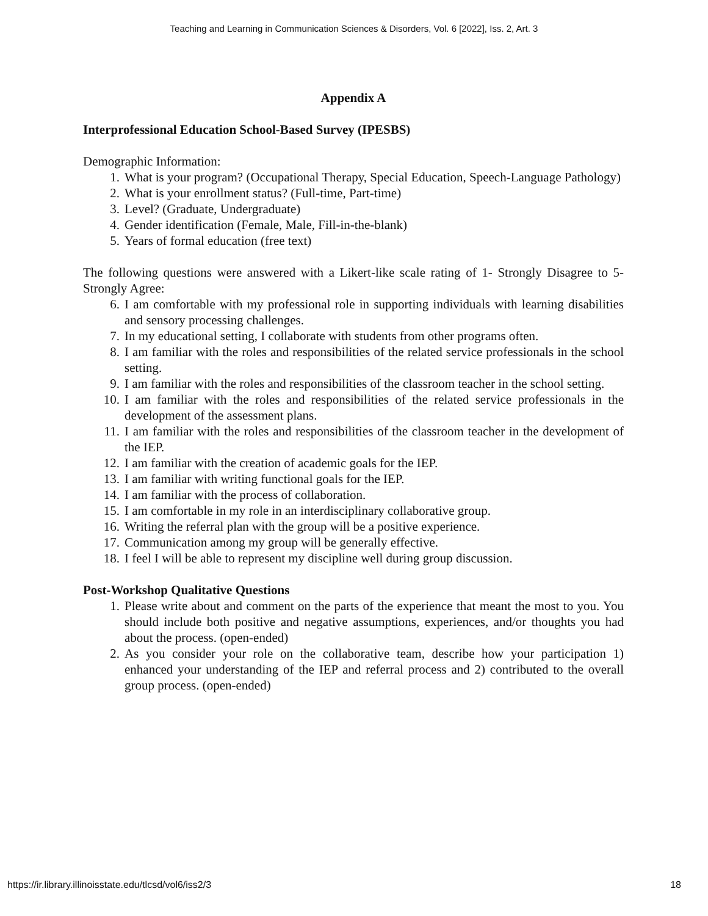Teaching and Learning in Communication Sciences & Disorders, Vol. 6 [2022], Iss. 2, Art. 3
Appendix A
Interprofessional Education School-Based Survey (IPESBS)
Demographic Information:
1. What is your program? (Occupational Therapy, Special Education, Speech-Language Pathology)
2. What is your enrollment status? (Full-time, Part-time)
3. Level? (Graduate, Undergraduate)
4. Gender identification (Female, Male, Fill-in-the-blank)
5. Years of formal education (free text)
The following questions were answered with a Likert-like scale rating of 1- Strongly Disagree to 5- Strongly Agree:
6. I am comfortable with my professional role in supporting individuals with learning disabilities and sensory processing challenges.
7. In my educational setting, I collaborate with students from other programs often.
8. I am familiar with the roles and responsibilities of the related service professionals in the school setting.
9. I am familiar with the roles and responsibilities of the classroom teacher in the school setting.
10. I am familiar with the roles and responsibilities of the related service professionals in the development of the assessment plans.
11. I am familiar with the roles and responsibilities of the classroom teacher in the development of the IEP.
12. I am familiar with the creation of academic goals for the IEP.
13. I am familiar with writing functional goals for the IEP.
14. I am familiar with the process of collaboration.
15. I am comfortable in my role in an interdisciplinary collaborative group.
16. Writing the referral plan with the group will be a positive experience.
17. Communication among my group will be generally effective.
18. I feel I will be able to represent my discipline well during group discussion.
Post-Workshop Qualitative Questions
1. Please write about and comment on the parts of the experience that meant the most to you. You should include both positive and negative assumptions, experiences, and/or thoughts you had about the process. (open-ended)
2. As you consider your role on the collaborative team, describe how your participation 1) enhanced your understanding of the IEP and referral process and 2) contributed to the overall group process. (open-ended)
https://ir.library.illinoisstate.edu/tlcsd/vol6/iss2/3 18